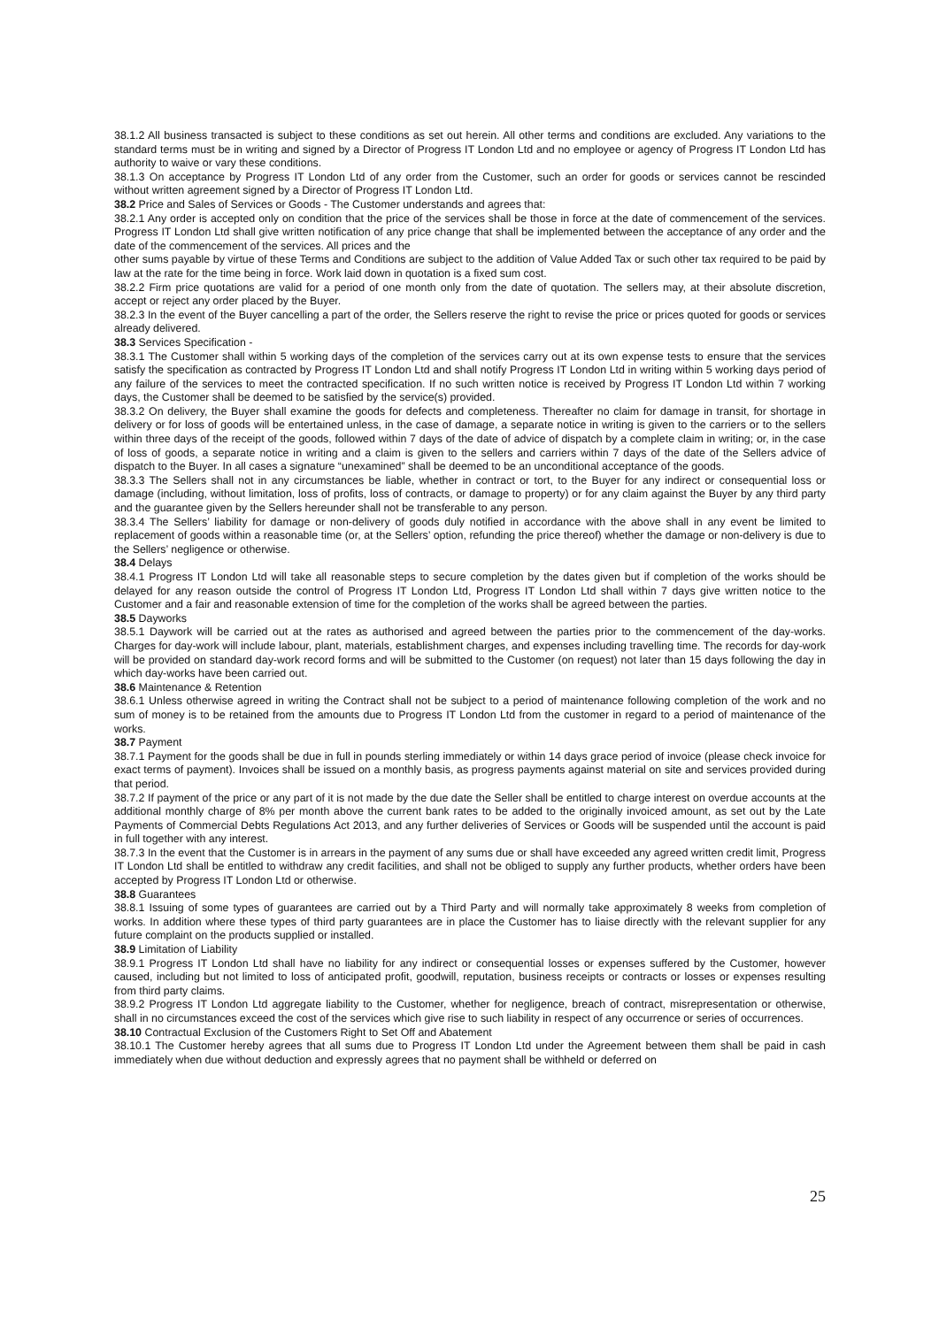38.1.2 All business transacted is subject to these conditions as set out herein. All other terms and conditions are excluded. Any variations to the standard terms must be in writing and signed by a Director of Progress IT London Ltd and no employee or agency of Progress IT London Ltd has authority to waive or vary these conditions.
38.1.3 On acceptance by Progress IT London Ltd of any order from the Customer, such an order for goods or services cannot be rescinded without written agreement signed by a Director of Progress IT London Ltd.
38.2 Price and Sales of Services or Goods - The Customer understands and agrees that:
38.2.1 Any order is accepted only on condition that the price of the services shall be those in force at the date of commencement of the services. Progress IT London Ltd shall give written notification of any price change that shall be implemented between the acceptance of any order and the date of the commencement of the services. All prices and the
other sums payable by virtue of these Terms and Conditions are subject to the addition of Value Added Tax or such other tax required to be paid by law at the rate for the time being in force. Work laid down in quotation is a fixed sum cost.
38.2.2 Firm price quotations are valid for a period of one month only from the date of quotation. The sellers may, at their absolute discretion, accept or reject any order placed by the Buyer.
38.2.3 In the event of the Buyer cancelling a part of the order, the Sellers reserve the right to revise the price or prices quoted for goods or services already delivered.
38.3 Services Specification -
38.3.1 The Customer shall within 5 working days of the completion of the services carry out at its own expense tests to ensure that the services satisfy the specification as contracted by Progress IT London Ltd and shall notify Progress IT London Ltd in writing within 5 working days period of any failure of the services to meet the contracted specification. If no such written notice is received by Progress IT London Ltd within 7 working days, the Customer shall be deemed to be satisfied by the service(s) provided.
38.3.2 On delivery, the Buyer shall examine the goods for defects and completeness. Thereafter no claim for damage in transit, for shortage in delivery or for loss of goods will be entertained unless, in the case of damage, a separate notice in writing is given to the carriers or to the sellers within three days of the receipt of the goods, followed within 7 days of the date of advice of dispatch by a complete claim in writing; or, in the case of loss of goods, a separate notice in writing and a claim is given to the sellers and carriers within 7 days of the date of the Sellers advice of dispatch to the Buyer. In all cases a signature “unexamined” shall be deemed to be an unconditional acceptance of the goods.
38.3.3 The Sellers shall not in any circumstances be liable, whether in contract or tort, to the Buyer for any indirect or consequential loss or damage (including, without limitation, loss of profits, loss of contracts, or damage to property) or for any claim against the Buyer by any third party and the guarantee given by the Sellers hereunder shall not be transferable to any person.
38.3.4 The Sellers’ liability for damage or non-delivery of goods duly notified in accordance with the above shall in any event be limited to replacement of goods within a reasonable time (or, at the Sellers’ option, refunding the price thereof) whether the damage or non-delivery is due to the Sellers’ negligence or otherwise.
38.4 Delays
38.4.1 Progress IT London Ltd will take all reasonable steps to secure completion by the dates given but if completion of the works should be delayed for any reason outside the control of Progress IT London Ltd, Progress IT London Ltd shall within 7 days give written notice to the Customer and a fair and reasonable extension of time for the completion of the works shall be agreed between the parties.
38.5 Dayworks
38.5.1 Daywork will be carried out at the rates as authorised and agreed between the parties prior to the commencement of the day-works. Charges for day-work will include labour, plant, materials, establishment charges, and expenses including travelling time. The records for day-work will be provided on standard day-work record forms and will be submitted to the Customer (on request) not later than 15 days following the day in which day-works have been carried out.
38.6 Maintenance & Retention
38.6.1 Unless otherwise agreed in writing the Contract shall not be subject to a period of maintenance following completion of the work and no sum of money is to be retained from the amounts due to Progress IT London Ltd from the customer in regard to a period of maintenance of the works.
38.7 Payment
38.7.1 Payment for the goods shall be due in full in pounds sterling immediately or within 14 days grace period of invoice (please check invoice for exact terms of payment). Invoices shall be issued on a monthly basis, as progress payments against material on site and services provided during that period.
38.7.2 If payment of the price or any part of it is not made by the due date the Seller shall be entitled to charge interest on overdue accounts at the additional monthly charge of 8% per month above the current bank rates to be added to the originally invoiced amount, as set out by the Late Payments of Commercial Debts Regulations Act 2013, and any further deliveries of Services or Goods will be suspended until the account is paid in full together with any interest.
38.7.3 In the event that the Customer is in arrears in the payment of any sums due or shall have exceeded any agreed written credit limit, Progress IT London Ltd shall be entitled to withdraw any credit facilities, and shall not be obliged to supply any further products, whether orders have been accepted by Progress IT London Ltd or otherwise.
38.8 Guarantees
38.8.1 Issuing of some types of guarantees are carried out by a Third Party and will normally take approximately 8 weeks from completion of works. In addition where these types of third party guarantees are in place the Customer has to liaise directly with the relevant supplier for any future complaint on the products supplied or installed.
38.9 Limitation of Liability
38.9.1 Progress IT London Ltd shall have no liability for any indirect or consequential losses or expenses suffered by the Customer, however caused, including but not limited to loss of anticipated profit, goodwill, reputation, business receipts or contracts or losses or expenses resulting from third party claims.
38.9.2 Progress IT London Ltd aggregate liability to the Customer, whether for negligence, breach of contract, misrepresentation or otherwise, shall in no circumstances exceed the cost of the services which give rise to such liability in respect of any occurrence or series of occurrences.
38.10 Contractual Exclusion of the Customers Right to Set Off and Abatement
38.10.1 The Customer hereby agrees that all sums due to Progress IT London Ltd under the Agreement between them shall be paid in cash immediately when due without deduction and expressly agrees that no payment shall be withheld or deferred on
25